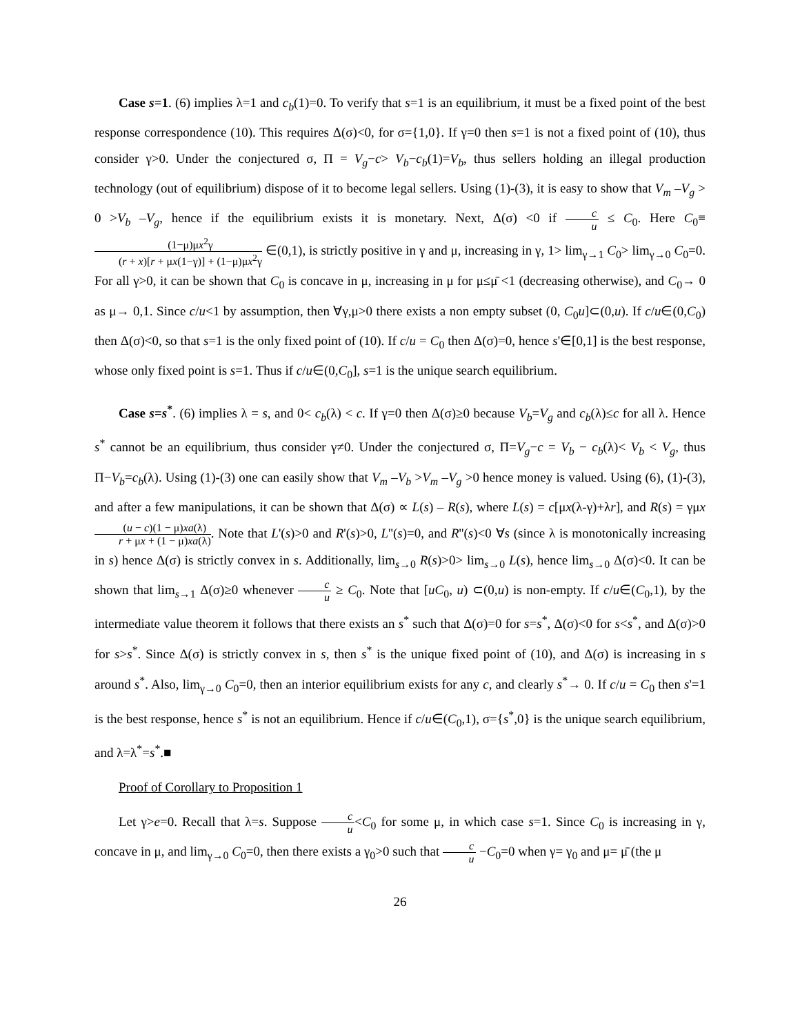Case s=1. (6) implies λ=1 and c<sub>b</sub>(1)=0. To verify that s=1 is an equilibrium, it must be a fixed point of the best response correspondence (10). This requires Δ(σ)<0, for σ={1,0}. If γ=0 then s=1 is not a fixed point of (10), thus consider γ>0. Under the conjectured σ, Π = V<sub>g</sub>−c> V<sub>b</sub>−c<sub>b</sub>(1)=V<sub>b</sub>, thus sellers holding an illegal production technology (out of equilibrium) dispose of it to become legal sellers. Using (1)-(3), it is easy to show that V<sub>m</sub> –V<sub>g</sub> > 0 >V<sub>b</sub> –V<sub>g</sub>, hence if the equilibrium exists it is monetary. Next, Δ(σ) <0 if c u ≤ C<sub>0</sub>. Here C<sub>0</sub>≡ (1−μ)μx<sup>2</sup>γ (r + x)[r + μx(1−γ)] + (1−μ)μx<sup>2</sup>γ ∈(0,1), is strictly positive in γ and μ, increasing in γ, 1> lim<sub>γ→1</sub> C<sub>0</sub>> lim<sub>γ→0</sub> C<sub>0</sub>=0. For all γ>0, it can be shown that C<sub>0</sub> is concave in μ, increasing in μ for μ≤μ̄ <1 (decreasing otherwise), and C<sub>0</sub>→ 0 as μ→ 0,1. Since c/u<1 by assumption, then ∀γ,μ>0 there exists a non empty subset (0, C<sub>0</sub>u]⊂(0,u). If c/u∈(0,C<sub>0</sub>) then Δ(σ)<0, so that s=1 is the only fixed point of (10). If c/u = C<sub>0</sub> then Δ(σ)=0, hence s'∈[0,1] is the best response, whose only fixed point is s=1. Thus if c/u∈(0,C<sub>0</sub>], s=1 is the unique search equilibrium.
Case s=s<sup>*</sup>. (6) implies λ = s, and 0< c<sub>b</sub>(λ) < c. If γ=0 then Δ(σ)≥0 because V<sub>b</sub>=V<sub>g</sub> and c<sub>b</sub>(λ)≤c for all λ. Hence s<sup>*</sup> cannot be an equilibrium, thus consider γ≠0. Under the conjectured σ, Π=V<sub>g</sub>−c = V<sub>b</sub> − c<sub>b</sub>(λ)< V<sub>b</sub> < V<sub>g</sub>, thus Π−V<sub>b</sub>=c<sub>b</sub>(λ). Using (1)-(3) one can easily show that V<sub>m</sub> –V<sub>b</sub> >V<sub>m</sub> –V<sub>g</sub> >0 hence money is valued. Using (6), (1)-(3), and after a few manipulations, it can be shown that Δ(σ) ∝ L(s) – R(s), where L(s) = c[μx(λ-γ)+λr], and R(s) = γμx (u − c)(1 − μ)xa(λ) r + μx + (1 − μ)xa(λ). Note that L'(s)>0 and R'(s)>0, L''(s)=0, and R''(s)<0 ∀s (since λ is monotonically increasing in s) hence Δ(σ) is strictly convex in s. Additionally, lim<sub>s→0</sub> R(s)>0> lim<sub>s→0</sub> L(s), hence lim<sub>s→0</sub> Δ(σ)<0. It can be shown that lim<sub>s→1</sub> Δ(σ)≥0 whenever c u ≥ C<sub>0</sub>. Note that [uC<sub>0</sub>, u) ⊂(0,u) is non-empty. If c/u∈(C<sub>0</sub>,1), by the intermediate value theorem it follows that there exists an s<sup>*</sup> such that Δ(σ)=0 for s=s<sup>*</sup>, Δ(σ)<0 for s<s<sup>*</sup>, and Δ(σ)>0 for s>s<sup>*</sup>. Since Δ(σ) is strictly convex in s, then s<sup>*</sup> is the unique fixed point of (10), and Δ(σ) is increasing in s around s<sup>*</sup>. Also, lim<sub>γ→0</sub> C<sub>0</sub>=0, then an interior equilibrium exists for any c, and clearly s<sup>*</sup>→ 0. If c/u = C<sub>0</sub> then s'=1 is the best response, hence s<sup>*</sup> is not an equilibrium. Hence if c/u∈(C<sub>0</sub>,1), σ={s<sup>*</sup>,0} is the unique search equilibrium, and λ=λ<sup>*</sup>=s<sup>*</sup>.■
Proof of Corollary to Proposition 1
Let γ>e=0. Recall that λ=s. Suppose c u<C<sub>0</sub> for some μ, in which case s=1. Since C<sub>0</sub> is increasing in γ, concave in μ, and lim<sub>γ→0</sub> C<sub>0</sub>=0, then there exists a γ<sub>0</sub>>0 such that c u −C<sub>0</sub>=0 when γ= γ<sub>0</sub> and μ= μ̄ (the μ
26